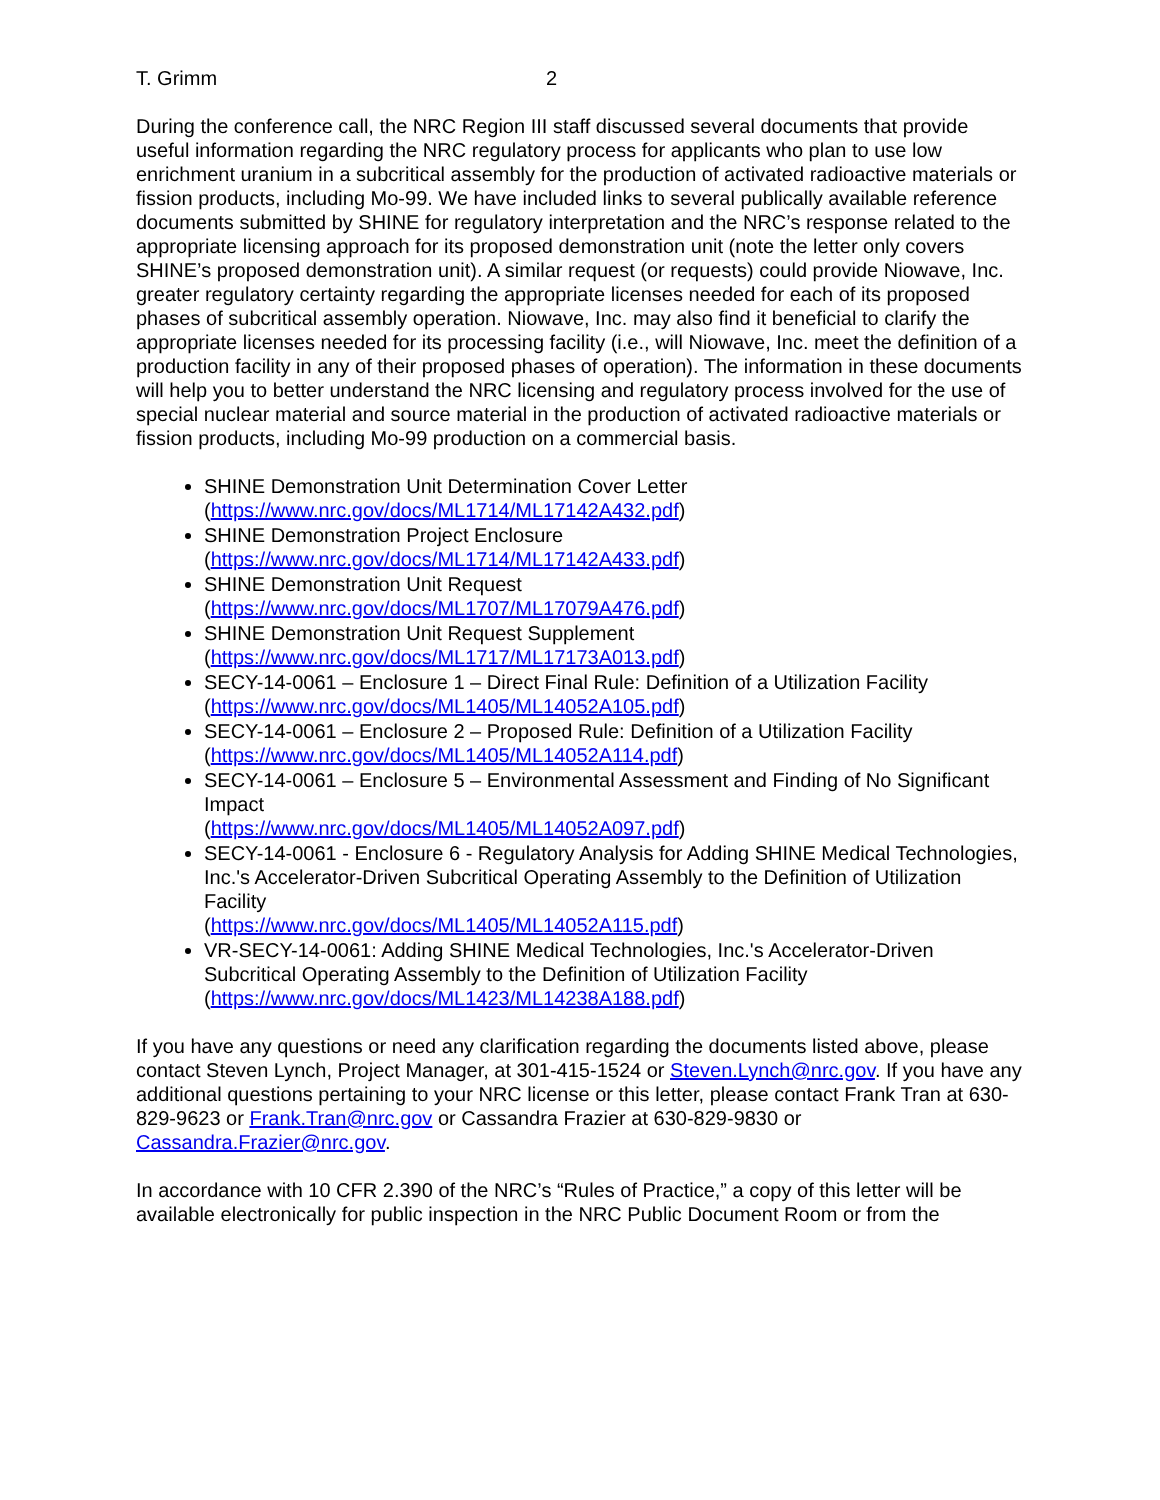T. Grimm 2
During the conference call, the NRC Region III staff discussed several documents that provide useful information regarding the NRC regulatory process for applicants who plan to use low enrichment uranium in a subcritical assembly for the production of activated radioactive materials or fission products, including Mo-99. We have included links to several publically available reference documents submitted by SHINE for regulatory interpretation and the NRC’s response related to the appropriate licensing approach for its proposed demonstration unit (note the letter only covers SHINE’s proposed demonstration unit). A similar request (or requests) could provide Niowave, Inc. greater regulatory certainty regarding the appropriate licenses needed for each of its proposed phases of subcritical assembly operation. Niowave, Inc. may also find it beneficial to clarify the appropriate licenses needed for its processing facility (i.e., will Niowave, Inc. meet the definition of a production facility in any of their proposed phases of operation). The information in these documents will help you to better understand the NRC licensing and regulatory process involved for the use of special nuclear material and source material in the production of activated radioactive materials or fission products, including Mo-99 production on a commercial basis.
SHINE Demonstration Unit Determination Cover Letter
(https://www.nrc.gov/docs/ML1714/ML17142A432.pdf)
SHINE Demonstration Project Enclosure
(https://www.nrc.gov/docs/ML1714/ML17142A433.pdf)
SHINE Demonstration Unit Request
(https://www.nrc.gov/docs/ML1707/ML17079A476.pdf)
SHINE Demonstration Unit Request Supplement
(https://www.nrc.gov/docs/ML1717/ML17173A013.pdf)
SECY-14-0061 – Enclosure 1 – Direct Final Rule: Definition of a Utilization Facility
(https://www.nrc.gov/docs/ML1405/ML14052A105.pdf)
SECY-14-0061 – Enclosure 2 – Proposed Rule: Definition of a Utilization Facility
(https://www.nrc.gov/docs/ML1405/ML14052A114.pdf)
SECY-14-0061 – Enclosure 5 – Environmental Assessment and Finding of No Significant Impact
(https://www.nrc.gov/docs/ML1405/ML14052A097.pdf)
SECY-14-0061 - Enclosure 6 - Regulatory Analysis for Adding SHINE Medical Technologies, Inc.'s Accelerator-Driven Subcritical Operating Assembly to the Definition of Utilization Facility
(https://www.nrc.gov/docs/ML1405/ML14052A115.pdf)
VR-SECY-14-0061: Adding SHINE Medical Technologies, Inc.'s Accelerator-Driven Subcritical Operating Assembly to the Definition of Utilization Facility
(https://www.nrc.gov/docs/ML1423/ML14238A188.pdf)
If you have any questions or need any clarification regarding the documents listed above, please contact Steven Lynch, Project Manager, at 301-415-1524 or Steven.Lynch@nrc.gov. If you have any additional questions pertaining to your NRC license or this letter, please contact Frank Tran at 630-829-9623 or Frank.Tran@nrc.gov or Cassandra Frazier at 630-829-9830 or Cassandra.Frazier@nrc.gov.
In accordance with 10 CFR 2.390 of the NRC’s “Rules of Practice,” a copy of this letter will be available electronically for public inspection in the NRC Public Document Room or from the